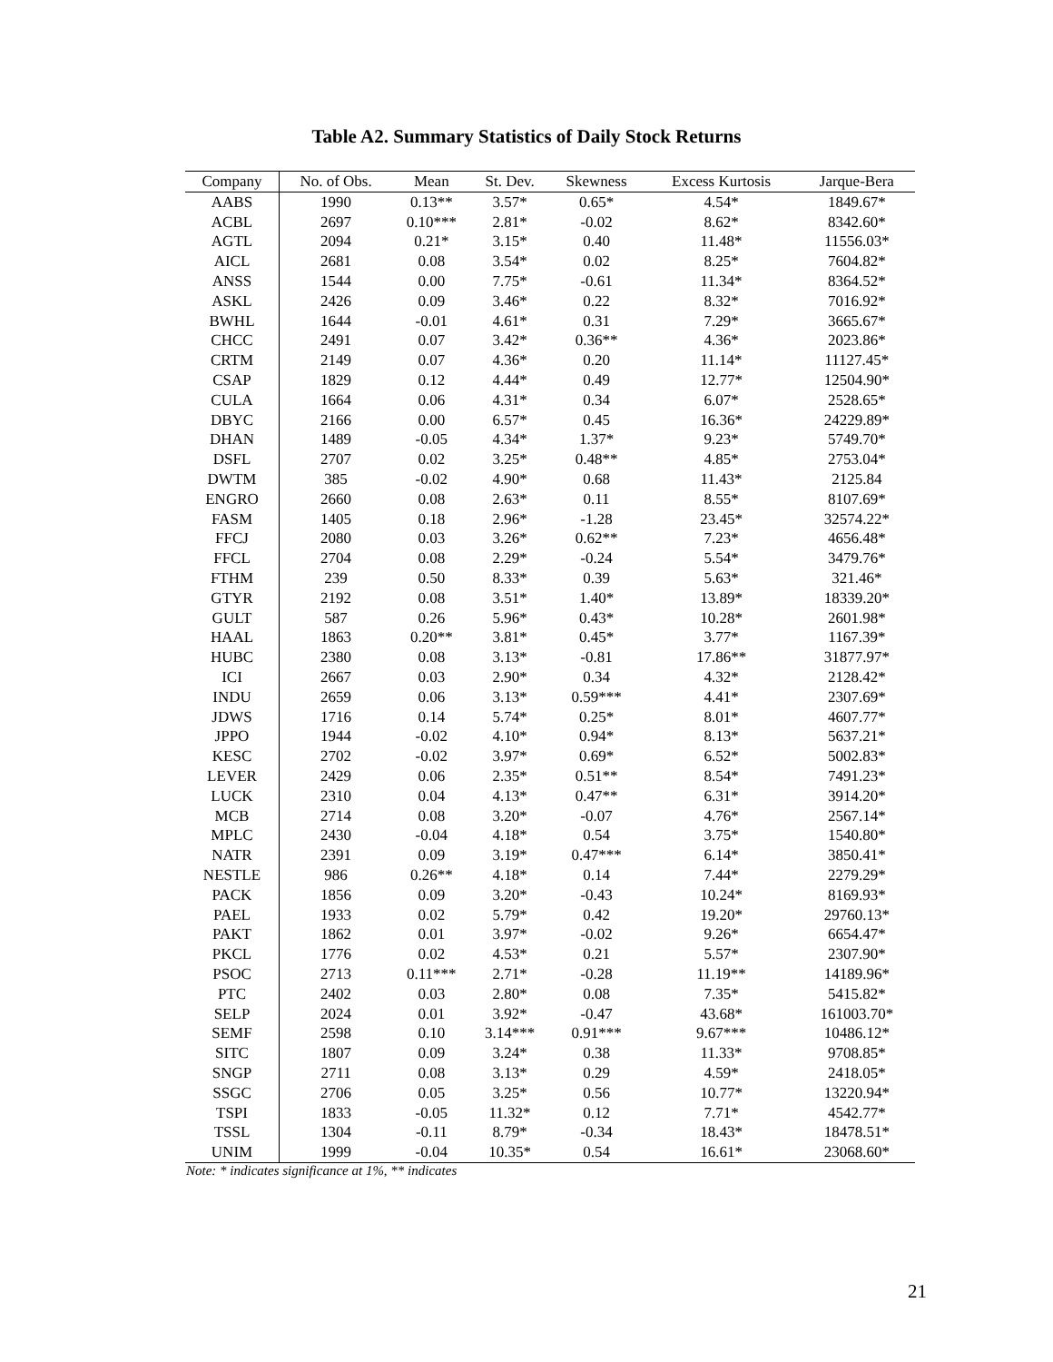Table A2. Summary Statistics of Daily Stock Returns
| Company | No. of Obs. | Mean | St. Dev. | Skewness | Excess Kurtosis | Jarque-Bera |
| --- | --- | --- | --- | --- | --- | --- |
| AABS | 1990 | 0.13** | 3.57* | 0.65* | 4.54* | 1849.67* |
| ACBL | 2697 | 0.10*** | 2.81* | -0.02 | 8.62* | 8342.60* |
| AGTL | 2094 | 0.21* | 3.15* | 0.40 | 11.48* | 11556.03* |
| AICL | 2681 | 0.08 | 3.54* | 0.02 | 8.25* | 7604.82* |
| ANSS | 1544 | 0.00 | 7.75* | -0.61 | 11.34* | 8364.52* |
| ASKL | 2426 | 0.09 | 3.46* | 0.22 | 8.32* | 7016.92* |
| BWHL | 1644 | -0.01 | 4.61* | 0.31 | 7.29* | 3665.67* |
| CHCC | 2491 | 0.07 | 3.42* | 0.36** | 4.36* | 2023.86* |
| CRTM | 2149 | 0.07 | 4.36* | 0.20 | 11.14* | 11127.45* |
| CSAP | 1829 | 0.12 | 4.44* | 0.49 | 12.77* | 12504.90* |
| CULA | 1664 | 0.06 | 4.31* | 0.34 | 6.07* | 2528.65* |
| DBYC | 2166 | 0.00 | 6.57* | 0.45 | 16.36* | 24229.89* |
| DHAN | 1489 | -0.05 | 4.34* | 1.37* | 9.23* | 5749.70* |
| DSFL | 2707 | 0.02 | 3.25* | 0.48** | 4.85* | 2753.04* |
| DWTM | 385 | -0.02 | 4.90* | 0.68 | 11.43* | 2125.84 |
| ENGRO | 2660 | 0.08 | 2.63* | 0.11 | 8.55* | 8107.69* |
| FASM | 1405 | 0.18 | 2.96* | -1.28 | 23.45* | 32574.22* |
| FFCJ | 2080 | 0.03 | 3.26* | 0.62** | 7.23* | 4656.48* |
| FFCL | 2704 | 0.08 | 2.29* | -0.24 | 5.54* | 3479.76* |
| FTHM | 239 | 0.50 | 8.33* | 0.39 | 5.63* | 321.46* |
| GTYR | 2192 | 0.08 | 3.51* | 1.40* | 13.89* | 18339.20* |
| GULT | 587 | 0.26 | 5.96* | 0.43* | 10.28* | 2601.98* |
| HAAL | 1863 | 0.20** | 3.81* | 0.45* | 3.77* | 1167.39* |
| HUBC | 2380 | 0.08 | 3.13* | -0.81 | 17.86** | 31877.97* |
| ICI | 2667 | 0.03 | 2.90* | 0.34 | 4.32* | 2128.42* |
| INDU | 2659 | 0.06 | 3.13* | 0.59*** | 4.41* | 2307.69* |
| JDWS | 1716 | 0.14 | 5.74* | 0.25* | 8.01* | 4607.77* |
| JPPO | 1944 | -0.02 | 4.10* | 0.94* | 8.13* | 5637.21* |
| KESC | 2702 | -0.02 | 3.97* | 0.69* | 6.52* | 5002.83* |
| LEVER | 2429 | 0.06 | 2.35* | 0.51** | 8.54* | 7491.23* |
| LUCK | 2310 | 0.04 | 4.13* | 0.47** | 6.31* | 3914.20* |
| MCB | 2714 | 0.08 | 3.20* | -0.07 | 4.76* | 2567.14* |
| MPLC | 2430 | -0.04 | 4.18* | 0.54 | 3.75* | 1540.80* |
| NATR | 2391 | 0.09 | 3.19* | 0.47*** | 6.14* | 3850.41* |
| NESTLE | 986 | 0.26** | 4.18* | 0.14 | 7.44* | 2279.29* |
| PACK | 1856 | 0.09 | 3.20* | -0.43 | 10.24* | 8169.93* |
| PAEL | 1933 | 0.02 | 5.79* | 0.42 | 19.20* | 29760.13* |
| PAKT | 1862 | 0.01 | 3.97* | -0.02 | 9.26* | 6654.47* |
| PKCL | 1776 | 0.02 | 4.53* | 0.21 | 5.57* | 2307.90* |
| PSOC | 2713 | 0.11*** | 2.71* | -0.28 | 11.19** | 14189.96* |
| PTC | 2402 | 0.03 | 2.80* | 0.08 | 7.35* | 5415.82* |
| SELP | 2024 | 0.01 | 3.92* | -0.47 | 43.68* | 161003.70* |
| SEMF | 2598 | 0.10 | 3.14*** | 0.91*** | 9.67*** | 10486.12* |
| SITC | 1807 | 0.09 | 3.24* | 0.38 | 11.33* | 9708.85* |
| SNGP | 2711 | 0.08 | 3.13* | 0.29 | 4.59* | 2418.05* |
| SSGC | 2706 | 0.05 | 3.25* | 0.56 | 10.77* | 13220.94* |
| TSPI | 1833 | -0.05 | 11.32* | 0.12 | 7.71* | 4542.77* |
| TSSL | 1304 | -0.11 | 8.79* | -0.34 | 18.43* | 18478.51* |
| UNIM | 1999 | -0.04 | 10.35* | 0.54 | 16.61* | 23068.60* |
Note: * indicates significance at 1%, ** indicates
21